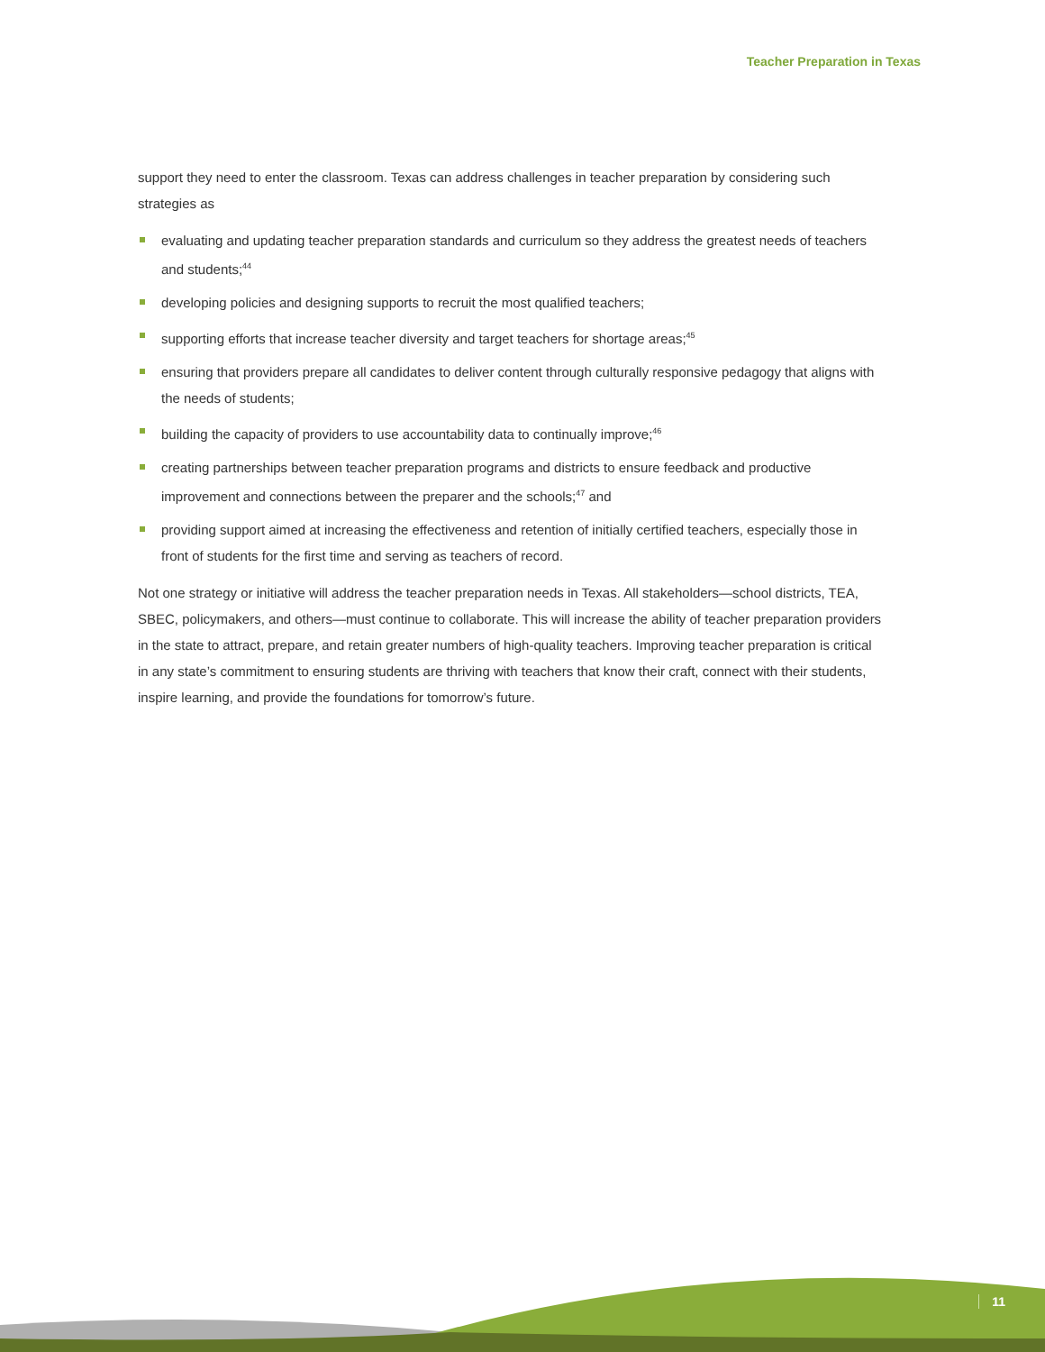Teacher Preparation in Texas
support they need to enter the classroom. Texas can address challenges in teacher preparation by considering such strategies as
evaluating and updating teacher preparation standards and curriculum so they address the greatest needs of teachers and students;<sup>44</sup>
developing policies and designing supports to recruit the most qualified teachers;
supporting efforts that increase teacher diversity and target teachers for shortage areas;<sup>45</sup>
ensuring that providers prepare all candidates to deliver content through culturally responsive pedagogy that aligns with the needs of students;
building the capacity of providers to use accountability data to continually improve;<sup>46</sup>
creating partnerships between teacher preparation programs and districts to ensure feedback and productive improvement and connections between the preparer and the schools;<sup>47</sup> and
providing support aimed at increasing the effectiveness and retention of initially certified teachers, especially those in front of students for the first time and serving as teachers of record.
Not one strategy or initiative will address the teacher preparation needs in Texas. All stakeholders—school districts, TEA, SBEC, policymakers, and others—must continue to collaborate. This will increase the ability of teacher preparation providers in the state to attract, prepare, and retain greater numbers of high-quality teachers. Improving teacher preparation is critical in any state’s commitment to ensuring students are thriving with teachers that know their craft, connect with their students, inspire learning, and provide the foundations for tomorrow’s future.
11